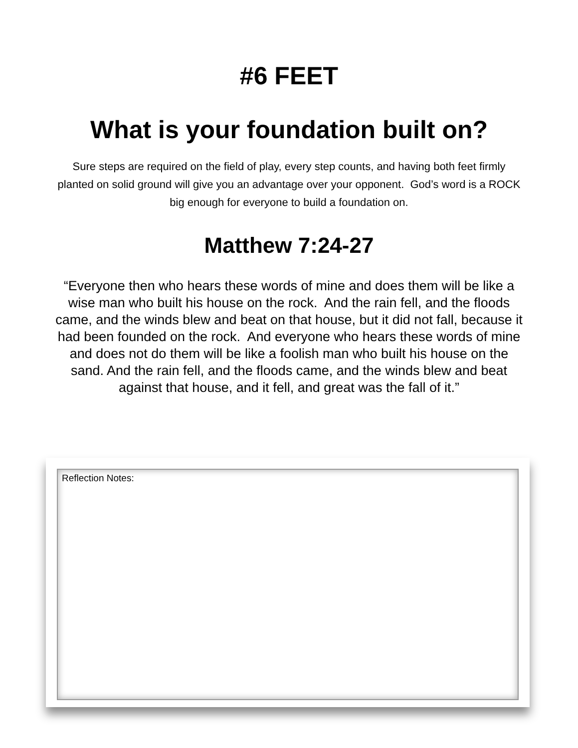#6 FEET
What is your foundation built on?
Sure steps are required on the field of play, every step counts, and having both feet firmly planted on solid ground will give you an advantage over your opponent. God’s word is a ROCK big enough for everyone to build a foundation on.
Matthew 7:24-27
“Everyone then who hears these words of mine and does them will be like a wise man who built his house on the rock. And the rain fell, and the floods came, and the winds blew and beat on that house, but it did not fall, because it had been founded on the rock. And everyone who hears these words of mine and does not do them will be like a foolish man who built his house on the sand. And the rain fell, and the floods came, and the winds blew and beat against that house, and it fell, and great was the fall of it.”
Reflection Notes: